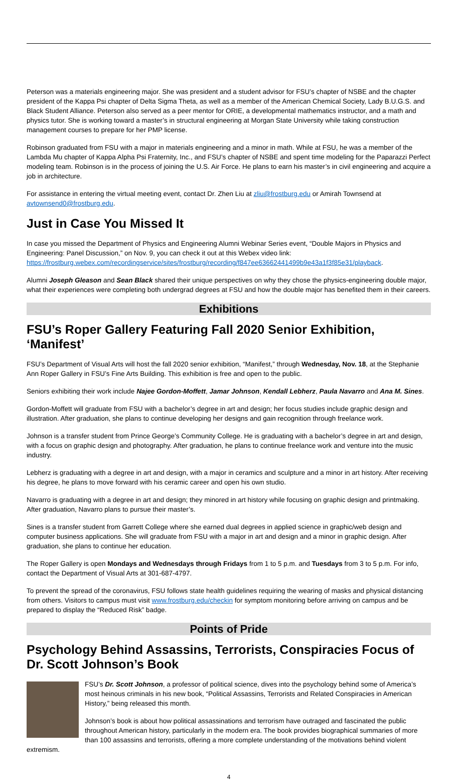Peterson was a materials engineering major. She was president and a student advisor for FSU’s chapter of NSBE and the chapter president of the Kappa Psi chapter of Delta Sigma Theta, as well as a member of the American Chemical Society, Lady B.U.G.S. and Black Student Alliance. Peterson also served as a peer mentor for ORIE, a developmental mathematics instructor, and a math and physics tutor. She is working toward a master’s in structural engineering at Morgan State University while taking construction management courses to prepare for her PMP license.
Robinson graduated from FSU with a major in materials engineering and a minor in math. While at FSU, he was a member of the Lambda Mu chapter of Kappa Alpha Psi Fraternity, Inc., and FSU’s chapter of NSBE and spent time modeling for the Paparazzi Perfect modeling team. Robinson is in the process of joining the U.S. Air Force. He plans to earn his master’s in civil engineering and acquire a job in architecture.
For assistance in entering the virtual meeting event, contact Dr. Zhen Liu at zliu@frostburg.edu or Amirah Townsend at avtownsend0@frostburg.edu.
Just in Case You Missed It
In case you missed the Department of Physics and Engineering Alumni Webinar Series event, “Double Majors in Physics and Engineering: Panel Discussion,” on Nov. 9, you can check it out at this Webex video link: https://frostburg.webex.com/recordingservice/sites/frostburg/recording/f847ee63662441499b9e43a1f3f85e31/playback.
Alumni Joseph Gleason and Sean Black shared their unique perspectives on why they chose the physics-engineering double major, what their experiences were completing both undergrad degrees at FSU and how the double major has benefited them in their careers.
Exhibitions
FSU’s Roper Gallery Featuring Fall 2020 Senior Exhibition, ‘Manifest’
FSU’s Department of Visual Arts will host the fall 2020 senior exhibition, “Manifest,” through Wednesday, Nov. 18, at the Stephanie Ann Roper Gallery in FSU’s Fine Arts Building. This exhibition is free and open to the public.
Seniors exhibiting their work include Najee Gordon-Moffett, Jamar Johnson, Kendall Lebherz, Paula Navarro and Ana M. Sines.
Gordon-Moffett will graduate from FSU with a bachelor’s degree in art and design; her focus studies include graphic design and illustration. After graduation, she plans to continue developing her designs and gain recognition through freelance work.
Johnson is a transfer student from Prince George’s Community College. He is graduating with a bachelor’s degree in art and design, with a focus on graphic design and photography. After graduation, he plans to continue freelance work and venture into the music industry.
Lebherz is graduating with a degree in art and design, with a major in ceramics and sculpture and a minor in art history. After receiving his degree, he plans to move forward with his ceramic career and open his own studio.
Navarro is graduating with a degree in art and design; they minored in art history while focusing on graphic design and printmaking. After graduation, Navarro plans to pursue their master’s.
Sines is a transfer student from Garrett College where she earned dual degrees in applied science in graphic/web design and computer business applications. She will graduate from FSU with a major in art and design and a minor in graphic design. After graduation, she plans to continue her education.
The Roper Gallery is open Mondays and Wednesdays through Fridays from 1 to 5 p.m. and Tuesdays from 3 to 5 p.m. For info, contact the Department of Visual Arts at 301-687-4797.
To prevent the spread of the coronavirus, FSU follows state health guidelines requiring the wearing of masks and physical distancing from others. Visitors to campus must visit www.frostburg.edu/checkin for symptom monitoring before arriving on campus and be prepared to display the “Reduced Risk” badge.
Points of Pride
Psychology Behind Assassins, Terrorists, Conspiracies Focus of Dr. Scott Johnson’s Book
FSU’s Dr. Scott Johnson, a professor of political science, dives into the psychology behind some of America’s most heinous criminals in his new book, “Political Assassins, Terrorists and Related Conspiracies in American History,” being released this month.
Johnson’s book is about how political assassinations and terrorism have outraged and fascinated the public throughout American history, particularly in the modern era. The book provides biographical summaries of more than 100 assassins and terrorists, offering a more complete understanding of the motivations behind violent extremism.
4